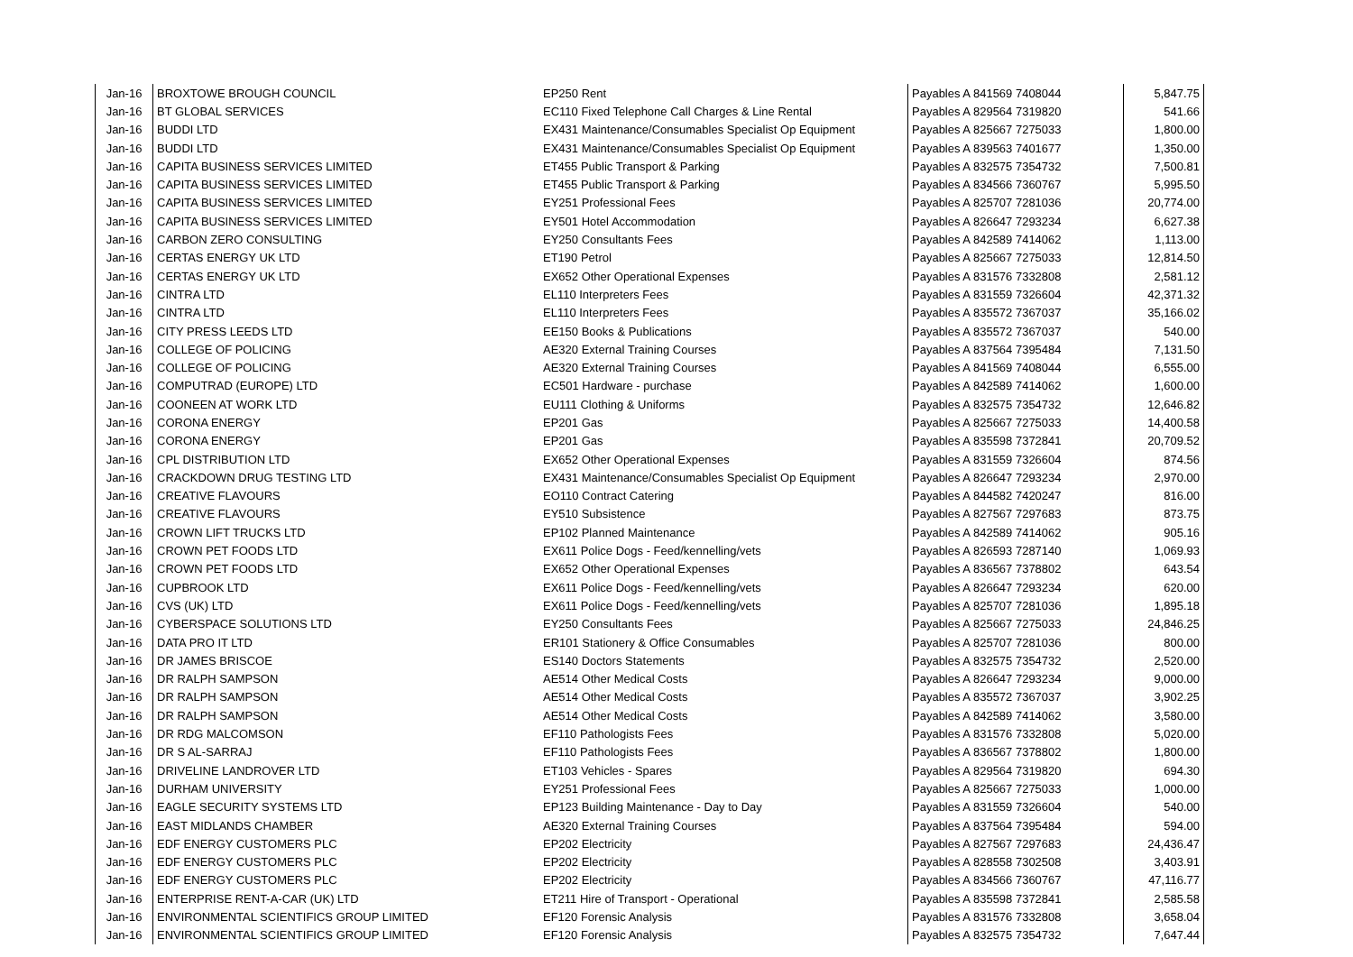| Jan-16 | BROXTOWE BROUGH COUNCIL | EP250 Rent | Payables A 841569 7408044 | 5,847.75 |
| Jan-16 | BT GLOBAL SERVICES | EC110 Fixed Telephone Call Charges & Line Rental | Payables A 829564 7319820 | 541.66 |
| Jan-16 | BUDDI LTD | EX431 Maintenance/Consumables Specialist Op Equipment | Payables A 825667 7275033 | 1,800.00 |
| Jan-16 | BUDDI LTD | EX431 Maintenance/Consumables Specialist Op Equipment | Payables A 839563 7401677 | 1,350.00 |
| Jan-16 | CAPITA BUSINESS SERVICES LIMITED | ET455 Public Transport & Parking | Payables A 832575 7354732 | 7,500.81 |
| Jan-16 | CAPITA BUSINESS SERVICES LIMITED | ET455 Public Transport & Parking | Payables A 834566 7360767 | 5,995.50 |
| Jan-16 | CAPITA BUSINESS SERVICES LIMITED | EY251 Professional Fees | Payables A 825707 7281036 | 20,774.00 |
| Jan-16 | CAPITA BUSINESS SERVICES LIMITED | EY501 Hotel Accommodation | Payables A 826647 7293234 | 6,627.38 |
| Jan-16 | CARBON ZERO CONSULTING | EY250 Consultants Fees | Payables A 842589 7414062 | 1,113.00 |
| Jan-16 | CERTAS ENERGY UK LTD | ET190 Petrol | Payables A 825667 7275033 | 12,814.50 |
| Jan-16 | CERTAS ENERGY UK LTD | EX652 Other Operational Expenses | Payables A 831576 7332808 | 2,581.12 |
| Jan-16 | CINTRA LTD | EL110 Interpreters Fees | Payables A 831559 7326604 | 42,371.32 |
| Jan-16 | CINTRA LTD | EL110 Interpreters Fees | Payables A 835572 7367037 | 35,166.02 |
| Jan-16 | CITY PRESS LEEDS LTD | EE150 Books & Publications | Payables A 835572 7367037 | 540.00 |
| Jan-16 | COLLEGE OF POLICING | AE320 External Training Courses | Payables A 837564 7395484 | 7,131.50 |
| Jan-16 | COLLEGE OF POLICING | AE320 External Training Courses | Payables A 841569 7408044 | 6,555.00 |
| Jan-16 | COMPUTRAD (EUROPE) LTD | EC501 Hardware - purchase | Payables A 842589 7414062 | 1,600.00 |
| Jan-16 | COONEEN AT WORK LTD | EU111 Clothing & Uniforms | Payables A 832575 7354732 | 12,646.82 |
| Jan-16 | CORONA ENERGY | EP201 Gas | Payables A 825667 7275033 | 14,400.58 |
| Jan-16 | CORONA ENERGY | EP201 Gas | Payables A 835598 7372841 | 20,709.52 |
| Jan-16 | CPL DISTRIBUTION LTD | EX652 Other Operational Expenses | Payables A 831559 7326604 | 874.56 |
| Jan-16 | CRACKDOWN DRUG TESTING LTD | EX431 Maintenance/Consumables Specialist Op Equipment | Payables A 826647 7293234 | 2,970.00 |
| Jan-16 | CREATIVE FLAVOURS | EO110 Contract Catering | Payables A 844582 7420247 | 816.00 |
| Jan-16 | CREATIVE FLAVOURS | EY510 Subsistence | Payables A 827567 7297683 | 873.75 |
| Jan-16 | CROWN LIFT TRUCKS LTD | EP102 Planned Maintenance | Payables A 842589 7414062 | 905.16 |
| Jan-16 | CROWN PET FOODS LTD | EX611 Police Dogs - Feed/kennelling/vets | Payables A 826593 7287140 | 1,069.93 |
| Jan-16 | CROWN PET FOODS LTD | EX652 Other Operational Expenses | Payables A 836567 7378802 | 643.54 |
| Jan-16 | CUPBROOK LTD | EX611 Police Dogs - Feed/kennelling/vets | Payables A 826647 7293234 | 620.00 |
| Jan-16 | CVS (UK) LTD | EX611 Police Dogs - Feed/kennelling/vets | Payables A 825707 7281036 | 1,895.18 |
| Jan-16 | CYBERSPACE SOLUTIONS LTD | EY250 Consultants Fees | Payables A 825667 7275033 | 24,846.25 |
| Jan-16 | DATA PRO IT LTD | ER101 Stationery & Office Consumables | Payables A 825707 7281036 | 800.00 |
| Jan-16 | DR JAMES BRISCOE | ES140 Doctors Statements | Payables A 832575 7354732 | 2,520.00 |
| Jan-16 | DR RALPH SAMPSON | AE514 Other Medical Costs | Payables A 826647 7293234 | 9,000.00 |
| Jan-16 | DR RALPH SAMPSON | AE514 Other Medical Costs | Payables A 835572 7367037 | 3,902.25 |
| Jan-16 | DR RALPH SAMPSON | AE514 Other Medical Costs | Payables A 842589 7414062 | 3,580.00 |
| Jan-16 | DR RDG MALCOMSON | EF110 Pathologists Fees | Payables A 831576 7332808 | 5,020.00 |
| Jan-16 | DR S AL-SARRAJ | EF110 Pathologists Fees | Payables A 836567 7378802 | 1,800.00 |
| Jan-16 | DRIVELINE LANDROVER LTD | ET103 Vehicles - Spares | Payables A 829564 7319820 | 694.30 |
| Jan-16 | DURHAM UNIVERSITY | EY251 Professional Fees | Payables A 825667 7275033 | 1,000.00 |
| Jan-16 | EAGLE SECURITY SYSTEMS LTD | EP123 Building Maintenance - Day to Day | Payables A 831559 7326604 | 540.00 |
| Jan-16 | EAST MIDLANDS CHAMBER | AE320 External Training Courses | Payables A 837564 7395484 | 594.00 |
| Jan-16 | EDF ENERGY CUSTOMERS PLC | EP202 Electricity | Payables A 827567 7297683 | 24,436.47 |
| Jan-16 | EDF ENERGY CUSTOMERS PLC | EP202 Electricity | Payables A 828558 7302508 | 3,403.91 |
| Jan-16 | EDF ENERGY CUSTOMERS PLC | EP202 Electricity | Payables A 834566 7360767 | 47,116.77 |
| Jan-16 | ENTERPRISE RENT-A-CAR (UK) LTD | ET211 Hire of Transport - Operational | Payables A 835598 7372841 | 2,585.58 |
| Jan-16 | ENVIRONMENTAL SCIENTIFICS GROUP LIMITED | EF120 Forensic Analysis | Payables A 831576 7332808 | 3,658.04 |
| Jan-16 | ENVIRONMENTAL SCIENTIFICS GROUP LIMITED | EF120 Forensic Analysis | Payables A 832575 7354732 | 7,647.44 |